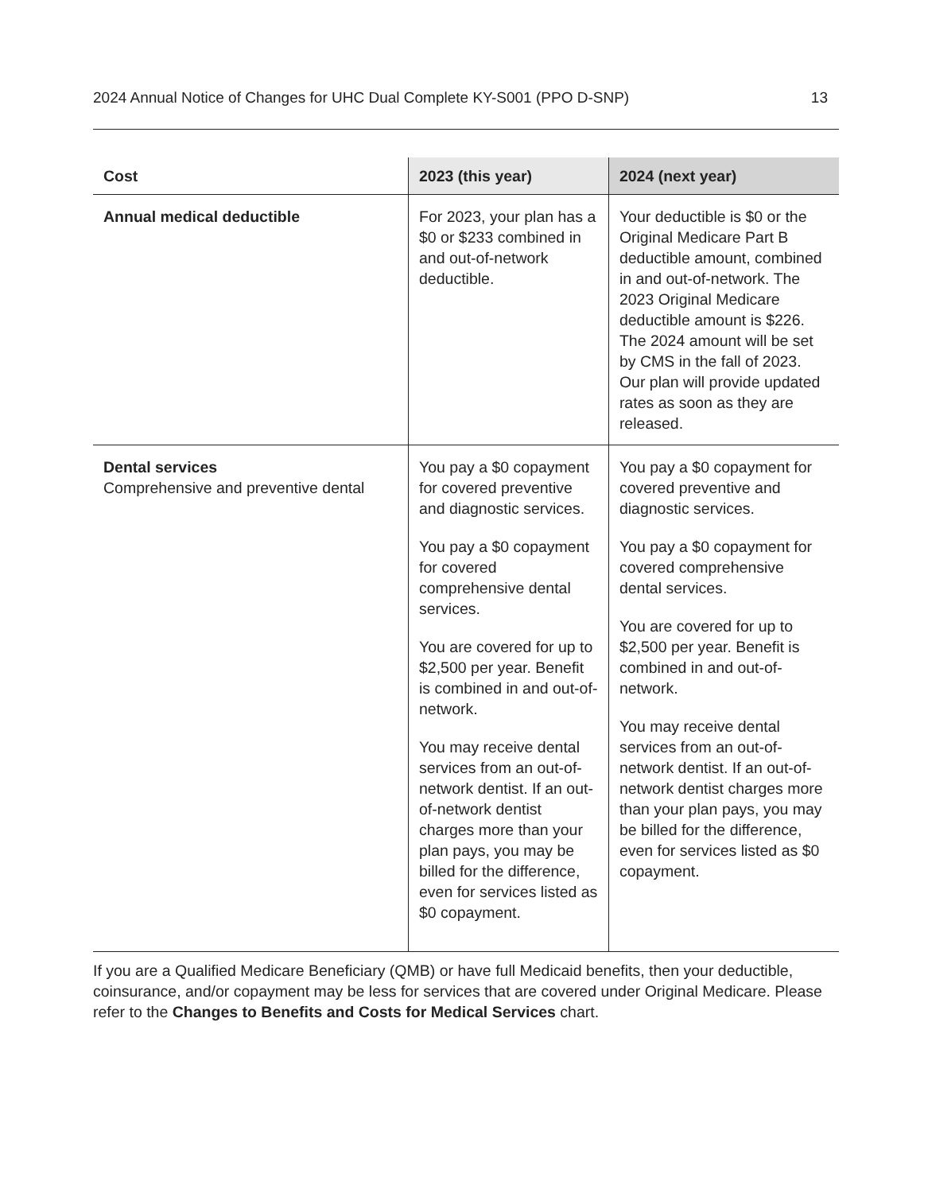2024 Annual Notice of Changes for UHC Dual Complete KY-S001 (PPO D-SNP) 13
| Cost | 2023 (this year) | 2024 (next year) |
| --- | --- | --- |
| Annual medical deductible | For 2023, your plan has a $0 or $233 combined in and out-of-network deductible. | Your deductible is $0 or the Original Medicare Part B deductible amount, combined in and out-of-network. The 2023 Original Medicare deductible amount is $226. The 2024 amount will be set by CMS in the fall of 2023. Our plan will provide updated rates as soon as they are released. |
| Dental services Comprehensive and preventive dental | You pay a $0 copayment for covered preventive and diagnostic services. You pay a $0 copayment for covered comprehensive dental services. You are covered for up to $2,500 per year. Benefit is combined in and out-of-network. You may receive dental services from an out-of-network dentist. If an out-of-network dentist charges more than your plan pays, you may be billed for the difference, even for services listed as $0 copayment. | You pay a $0 copayment for covered preventive and diagnostic services. You pay a $0 copayment for covered comprehensive dental services. You are covered for up to $2,500 per year. Benefit is combined in and out-of-network. You may receive dental services from an out-of-network dentist. If an out-of-network dentist charges more than your plan pays, you may be billed for the difference, even for services listed as $0 copayment. |
If you are a Qualified Medicare Beneficiary (QMB) or have full Medicaid benefits, then your deductible, coinsurance, and/or copayment may be less for services that are covered under Original Medicare. Please refer to the Changes to Benefits and Costs for Medical Services chart.